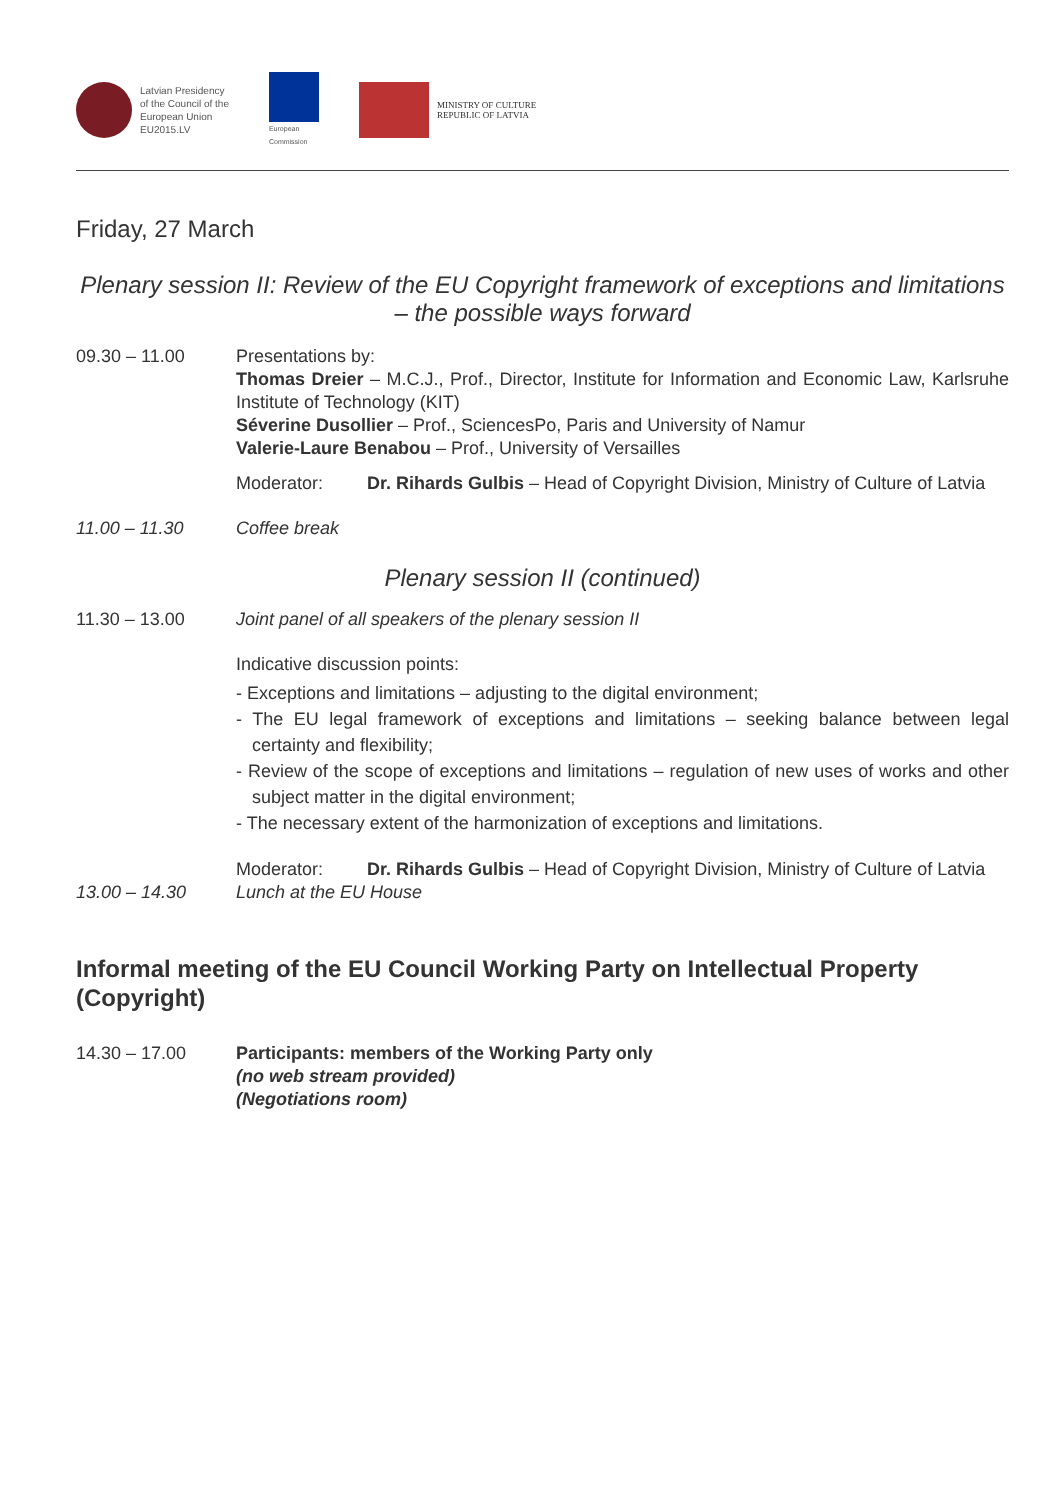Latvian Presidency
of the Council of the
European Union
EU2015.LV
European
Commission
MINISTRY OF CULTURE
REPUBLIC OF LATVIA
Friday, 27 March
Plenary session II: Review of the EU Copyright framework of exceptions and limitations – the possible ways forward
09.30 – 11.00 Presentations by:
Thomas Dreier – M.C.J., Prof., Director, Institute for Information and Economic Law, Karlsruhe Institute of Technology (KIT)
Séverine Dusollier – Prof., SciencesPo, Paris and University of Namur
Valerie-Laure Benabou – Prof., University of Versailles
Moderator: Dr. Rihards Gulbis – Head of Copyright Division, Ministry of Culture of Latvia
11.00 – 11.30 Coffee break
Plenary session II (continued)
11.30 – 13.00 Joint panel of all speakers of the plenary session II
Indicative discussion points:
- Exceptions and limitations – adjusting to the digital environment;
- The EU legal framework of exceptions and limitations – seeking balance between legal certainty and flexibility;
- Review of the scope of exceptions and limitations – regulation of new uses of works and other subject matter in the digital environment;
- The necessary extent of the harmonization of exceptions and limitations.
Moderator: Dr. Rihards Gulbis – Head of Copyright Division, Ministry of Culture of Latvia
13.00 – 14.30 Lunch at the EU House
Informal meeting of the EU Council Working Party on Intellectual Property (Copyright)
14.30 – 17.00 Participants: members of the Working Party only
(no web stream provided)
(Negotiations room)